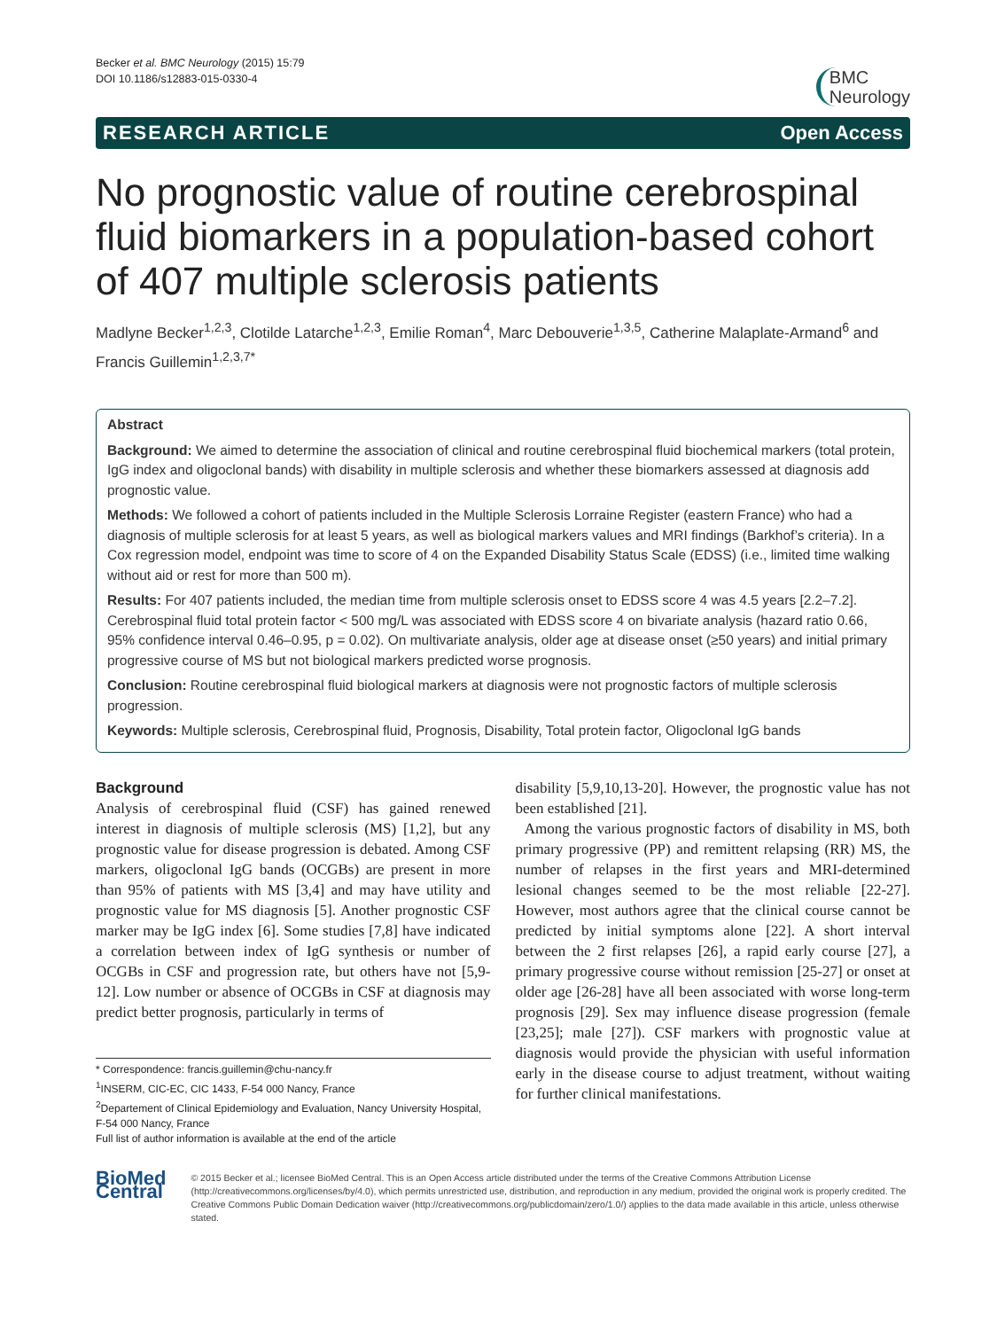Becker et al. BMC Neurology (2015) 15:79
DOI 10.1186/s12883-015-0330-4
BMC
Neurology
RESEARCH ARTICLE Open Access
No prognostic value of routine cerebrospinal fluid biomarkers in a population-based cohort of 407 multiple sclerosis patients
Madlyne Becker<sup>1,2,3</sup>, Clotilde Latarche<sup>1,2,3</sup>, Emilie Roman<sup>4</sup>, Marc Debouverie<sup>1,3,5</sup>, Catherine Malaplate-Armand<sup>6</sup> and Francis Guillemin<sup>1,2,3,7*</sup>
Abstract
Background: We aimed to determine the association of clinical and routine cerebrospinal fluid biochemical markers (total protein, IgG index and oligoclonal bands) with disability in multiple sclerosis and whether these biomarkers assessed at diagnosis add prognostic value.
Methods: We followed a cohort of patients included in the Multiple Sclerosis Lorraine Register (eastern France) who had a diagnosis of multiple sclerosis for at least 5 years, as well as biological markers values and MRI findings (Barkhof’s criteria). In a Cox regression model, endpoint was time to score of 4 on the Expanded Disability Status Scale (EDSS) (i.e., limited time walking without aid or rest for more than 500 m).
Results: For 407 patients included, the median time from multiple sclerosis onset to EDSS score 4 was 4.5 years [2.2–7.2]. Cerebrospinal fluid total protein factor < 500 mg/L was associated with EDSS score 4 on bivariate analysis (hazard ratio 0.66, 95% confidence interval 0.46–0.95, p = 0.02). On multivariate analysis, older age at disease onset (≥50 years) and initial primary progressive course of MS but not biological markers predicted worse prognosis.
Conclusion: Routine cerebrospinal fluid biological markers at diagnosis were not prognostic factors of multiple sclerosis progression.
Keywords: Multiple sclerosis, Cerebrospinal fluid, Prognosis, Disability, Total protein factor, Oligoclonal IgG bands
Background
Analysis of cerebrospinal fluid (CSF) has gained renewed interest in diagnosis of multiple sclerosis (MS) [1,2], but any prognostic value for disease progression is debated. Among CSF markers, oligoclonal IgG bands (OCGBs) are present in more than 95% of patients with MS [3,4] and may have utility and prognostic value for MS diagnosis [5]. Another prognostic CSF marker may be IgG index [6]. Some studies [7,8] have indicated a correlation between index of IgG synthesis or number of OCGBs in CSF and progression rate, but others have not [5,9-12]. Low number or absence of OCGBs in CSF at diagnosis may predict better prognosis, particularly in terms of
* Correspondence: francis.guillemin@chu-nancy.fr
<sup>1</sup> INSERM, CIC-EC, CIC 1433, F-54 000 Nancy, France
<sup>2</sup> Departement of Clinical Epidemiology and Evaluation, Nancy University Hospital, F-54 000 Nancy, France
Full list of author information is available at the end of the article
disability [5,9,10,13-20]. However, the prognostic value has not been established [21].
Among the various prognostic factors of disability in MS, both primary progressive (PP) and remittent relapsing (RR) MS, the number of relapses in the first years and MRI-determined lesional changes seemed to be the most reliable [22-27]. However, most authors agree that the clinical course cannot be predicted by initial symptoms alone [22]. A short interval between the 2 first relapses [26], a rapid early course [27], a primary progressive course without remission [25-27] or onset at older age [26-28] have all been associated with worse long-term prognosis [29]. Sex may influence disease progression (female [23,25]; male [27]). CSF markers with prognostic value at diagnosis would provide the physician with useful information early in the disease course to adjust treatment, without waiting for further clinical manifestations.
BioMed Central
© 2015 Becker et al.; licensee BioMed Central. This is an Open Access article distributed under the terms of the Creative Commons Attribution License (http://creativecommons.org/licenses/by/4.0), which permits unrestricted use, distribution, and reproduction in any medium, provided the original work is properly credited. The Creative Commons Public Domain Dedication waiver (http://creativecommons.org/publicdomain/zero/1.0/) applies to the data made available in this article, unless otherwise stated.